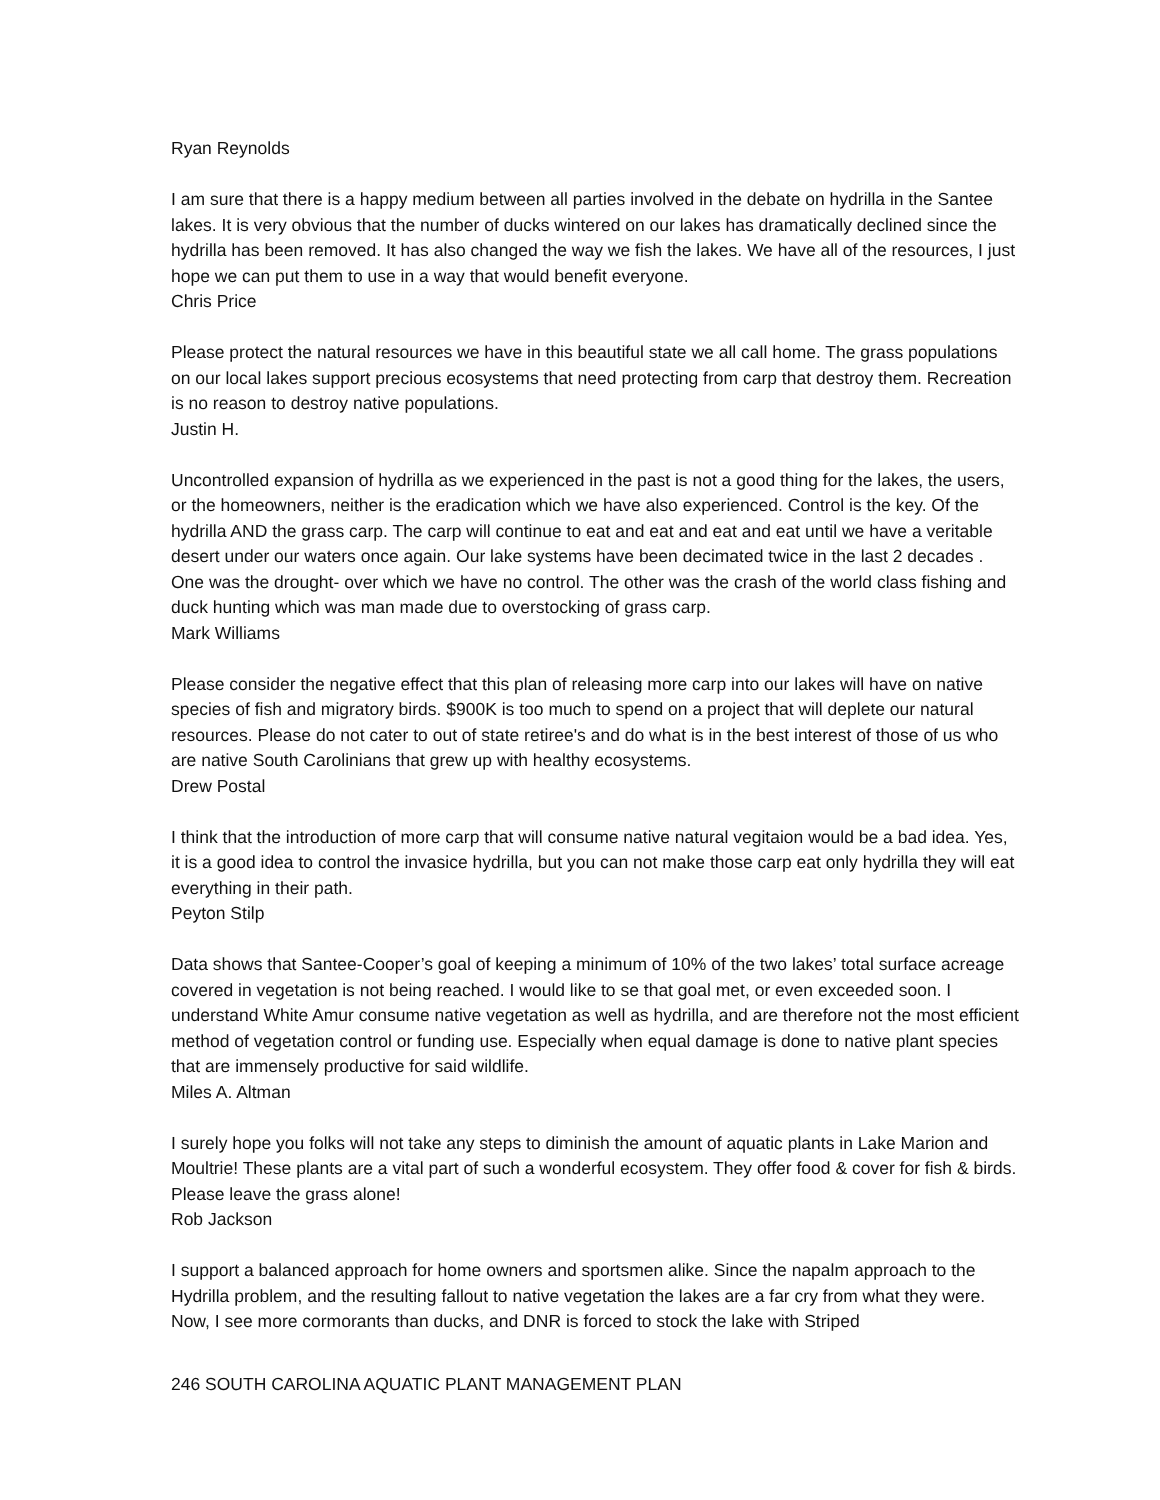Ryan Reynolds
I am sure that there is a happy medium between all parties involved in the debate on hydrilla in the Santee lakes. It is very obvious that the number of ducks wintered on our lakes has dramatically declined since the hydrilla has been removed. It has also changed the way we fish the lakes. We have all of the resources, I just hope we can put them to use in a way that would benefit everyone.
Chris Price
Please protect the natural resources we have in this beautiful state we all call home. The grass populations on our local lakes support precious ecosystems that need protecting from carp that destroy them. Recreation is no reason to destroy native populations.
Justin H.
Uncontrolled expansion of hydrilla as we experienced in the past is not a good thing for the lakes, the users, or the homeowners, neither is the eradication which we have also experienced. Control is the key. Of the hydrilla AND the grass carp. The carp will continue to eat and eat and eat and eat until we have a veritable desert under our waters once again. Our lake systems have been decimated twice in the last 2 decades . One was the drought- over which we have no control. The other was the crash of the world class fishing and duck hunting which was man made due to overstocking of grass carp.
Mark Williams
Please consider the negative effect that this plan of releasing more carp into our lakes will have on native species of fish and migratory birds. $900K is too much to spend on a project that will deplete our natural resources. Please do not cater to out of state retiree's and do what is in the best interest of those of us who are native South Carolinians that grew up with healthy ecosystems.
Drew Postal
I think that the introduction of more carp that will consume native natural vegitaion would be a bad idea. Yes, it is a good idea to control the invasice hydrilla, but you can not make those carp eat only hydrilla they will eat everything in their path.
Peyton Stilp
Data shows that Santee-Cooper’s goal of keeping a minimum of 10% of the two lakes’ total surface acreage covered in vegetation is not being reached. I would like to se that goal met, or even exceeded soon. I understand White Amur consume native vegetation as well as hydrilla, and are therefore not the most efficient method of vegetation control or funding use. Especially when equal damage is done to native plant species that are immensely productive for said wildlife.
Miles A. Altman
I surely hope you folks will not take any steps to diminish the amount of aquatic plants in Lake Marion and Moultrie! These plants are a vital part of such a wonderful ecosystem. They offer food & cover for fish & birds. Please leave the grass alone!
Rob Jackson
I support a balanced approach for home owners and sportsmen alike. Since the napalm approach to the Hydrilla problem, and the resulting fallout to native vegetation the lakes are a far cry from what they were. Now, I see more cormorants than ducks, and DNR is forced to stock the lake with Striped
246 SOUTH CAROLINA AQUATIC PLANT MANAGEMENT PLAN